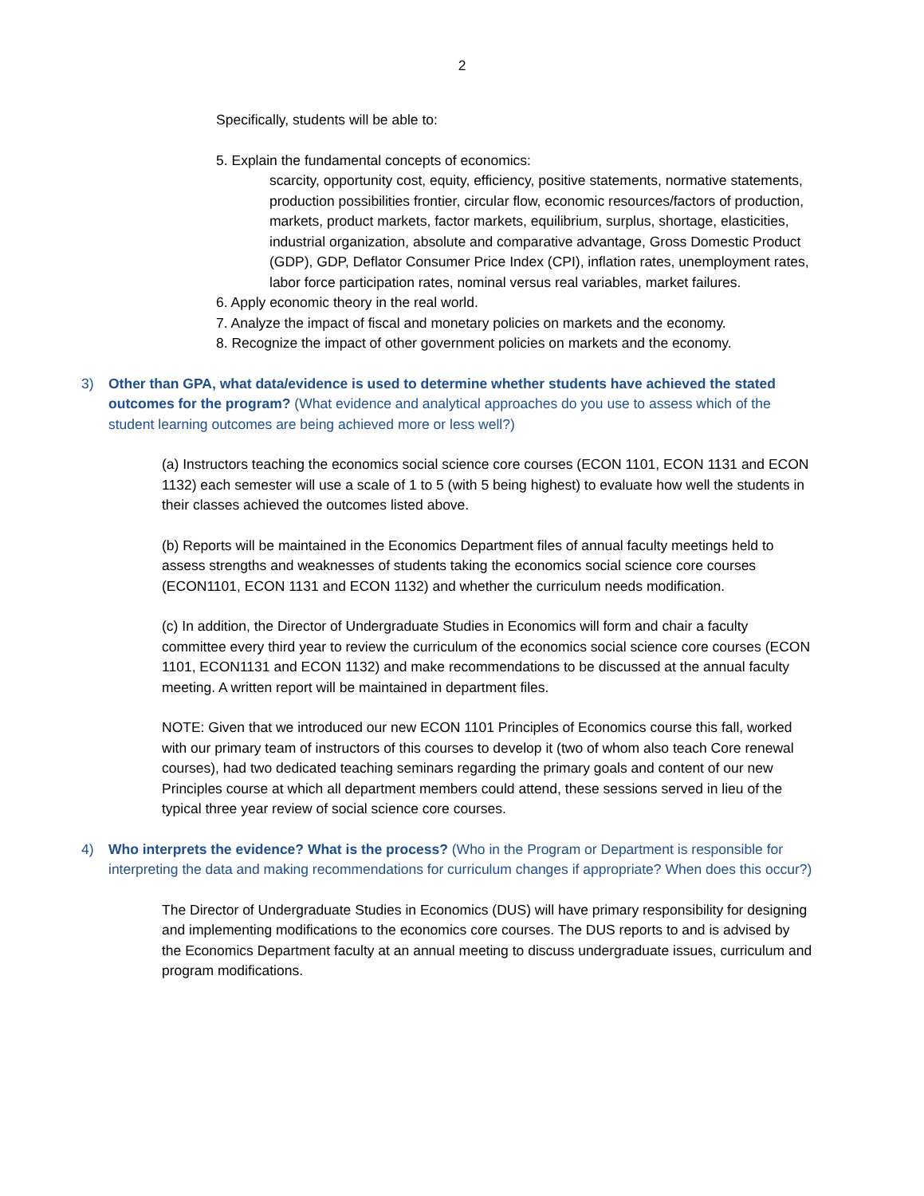2
Specifically, students will be able to:
5. Explain the fundamental concepts of economics:
scarcity, opportunity cost, equity, efficiency, positive statements, normative statements, production possibilities frontier, circular flow, economic resources/factors of production, markets, product markets, factor markets, equilibrium, surplus, shortage, elasticities, industrial organization, absolute and comparative advantage, Gross Domestic Product (GDP), GDP, Deflator Consumer Price Index (CPI), inflation rates, unemployment rates, labor force participation rates, nominal versus real variables, market failures.
6. Apply economic theory in the real world.
7. Analyze the impact of fiscal and monetary policies on markets and the economy.
8. Recognize the impact of other government policies on markets and the economy.
3) Other than GPA, what data/evidence is used to determine whether students have achieved the stated outcomes for the program? (What evidence and analytical approaches do you use to assess which of the student learning outcomes are being achieved more or less well?)
(a) Instructors teaching the economics social science core courses (ECON 1101, ECON 1131 and ECON 1132) each semester will use a scale of 1 to 5 (with 5 being highest) to evaluate how well the students in their classes achieved the outcomes listed above.
(b) Reports will be maintained in the Economics Department files of annual faculty meetings held to assess strengths and weaknesses of students taking the economics social science core courses (ECON1101, ECON 1131 and ECON 1132) and whether the curriculum needs modification.
(c) In addition, the Director of Undergraduate Studies in Economics will form and chair a faculty committee every third year to review the curriculum of the economics social science core courses (ECON 1101, ECON1131 and ECON 1132) and make recommendations to be discussed at the annual faculty meeting. A written report will be maintained in department files.
NOTE: Given that we introduced our new ECON 1101 Principles of Economics course this fall, worked with our primary team of instructors of this courses to develop it (two of whom also teach Core renewal courses), had two dedicated teaching seminars regarding the primary goals and content of our new Principles course at which all department members could attend, these sessions served in lieu of the typical three year review of social science core courses.
4) Who interprets the evidence? What is the process? (Who in the Program or Department is responsible for interpreting the data and making recommendations for curriculum changes if appropriate? When does this occur?)
The Director of Undergraduate Studies in Economics (DUS) will have primary responsibility for designing and implementing modifications to the economics core courses. The DUS reports to and is advised by the Economics Department faculty at an annual meeting to discuss undergraduate issues, curriculum and program modifications.